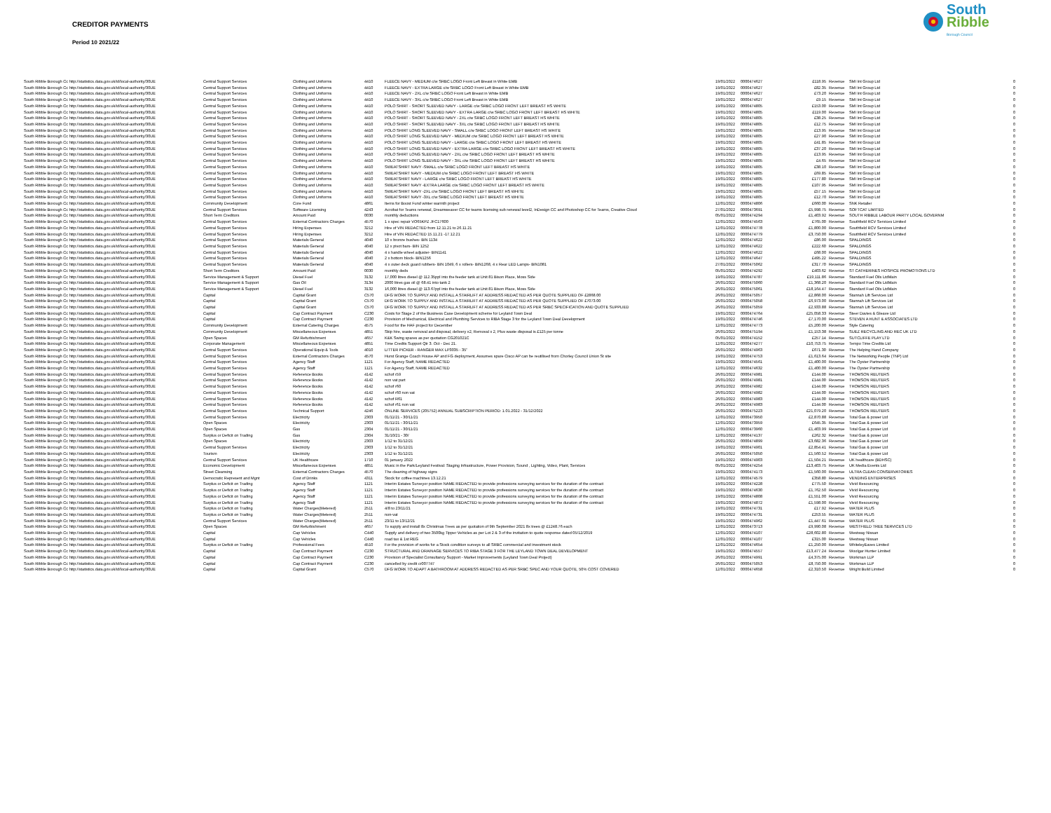CREDITOR PAYMENTS
Period 10 2021/22
South
Ribble
Borough Council
| South Ribble Borough Cc http://statistics.data.gov.uk/id/local-authority/30UE | Central Support Services | Clothing and Uniforms | 4410 | FLEECE NAVY - MEDIUM c/w SRBC LOGO Front Left Breast in White EMB | 19/01/2022 | 0000474627 | £118.95 | Revenue | SMI Int Group Ltd | 0 |
| South Ribble Borough Cc http://statistics.data.gov.uk/id/local-authority/30UE | Central Support Services | Clothing and Uniforms | 4410 | FLEECE NAVY - EXTRA LARGE c/w SRBC LOGO Front Left Breast in White EMB | 19/01/2022 | 0000474627 | £82.35 | Revenue | SMI Int Group Ltd | 0 |
| South Ribble Borough Cc http://statistics.data.gov.uk/id/local-authority/30UE | Central Support Services | Clothing and Uniforms | 4410 | FLEECE NAVY - 2XL c/w SRBC LOGO Front Left Breast in White EMB | 19/01/2022 | 0000474627 | £73.20 | Revenue | SMI Int Group Ltd | 0 |
| South Ribble Borough Cc http://statistics.data.gov.uk/id/local-authority/30UE | Central Support Services | Clothing and Uniforms | 4410 | FLEECE NAVY - 3XL c/w SRBC LOGO Front Left Breast in White EMB | 19/01/2022 | 0000474627 | £9.15 | Revenue | SMI Int Group Ltd | 0 |
| South Ribble Borough Cc http://statistics.data.gov.uk/id/local-authority/30UE | Central Support Services | Clothing and Uniforms | 4410 | POLO SHIRT - SHORT SLEEVED NAVY - LARGE c/w SRBC LOGO FRONT LEFT BREAST HS WHITE | 19/01/2022 | 0000474805 | £153.00 | Revenue | SMI Int Group Ltd | 0 |
| South Ribble Borough Cc http://statistics.data.gov.uk/id/local-authority/30UE | Central Support Services | Clothing and Uniforms | 4410 | POLO SHIRT - SHORT SLEEVED NAVY - EXTRA LARGE c/w SRBC LOGO FRONT LEFT BREAST HS WHITE | 19/01/2022 | 0000474805 | £119.00 | Revenue | SMI Int Group Ltd | 0 |
| South Ribble Borough Cc http://statistics.data.gov.uk/id/local-authority/30UE | Central Support Services | Clothing and Uniforms | 4410 | POLO SHIRT - SHORT SLEEVED NAVY - 2XL c/w SRBC LOGO FRONT LEFT BREAST HS WHITE | 19/01/2022 | 0000474805 | £38.25 | Revenue | SMI Int Group Ltd | 0 |
| South Ribble Borough Cc http://statistics.data.gov.uk/id/local-authority/30UE | Central Support Services | Clothing and Uniforms | 4410 | POLO SHIRT - SHORT SLEEVED NAVY - 3XL c/w SRBC LOGO FRONT LEFT BREAST HS WHITE | 19/01/2022 | 0000474805 | £12.75 | Revenue | SMI Int Group Ltd | 0 |
| South Ribble Borough Cc http://statistics.data.gov.uk/id/local-authority/30UE | Central Support Services | Clothing and Uniforms | 4410 | POLO SHIRT LONG SLEEVED NAVY - SMALL c/w SRBC LOGO FRONT LEFT BREAST HS WHITE | 19/01/2022 | 0000474805 | £13.95 | Revenue | SMI Int Group Ltd | 0 |
| South Ribble Borough Cc http://statistics.data.gov.uk/id/local-authority/30UE | Central Support Services | Clothing and Uniforms | 4410 | POLO SHIRT LONG SLEEVED NAVY - MEDIUM c/w SRBC LOGO FRONT LEFT BREAST HS WHITE | 19/01/2022 | 0000474805 | £27.90 | Revenue | SMI Int Group Ltd | 0 |
| South Ribble Borough Cc http://statistics.data.gov.uk/id/local-authority/30UE | Central Support Services | Clothing and Uniforms | 4410 | POLO SHIRT LONG SLEEVED NAVY - LARGE c/w SRBC LOGO FRONT LEFT BREAST HS WHITE | 19/01/2022 | 0000474805 | £41.85 | Revenue | SMI Int Group Ltd | 0 |
| South Ribble Borough Cc http://statistics.data.gov.uk/id/local-authority/30UE | Central Support Services | Clothing and Uniforms | 4410 | POLO SHIRT LONG SLEEVED NAVY - EXTRA LARGE c/w SRBC LOGO FRONT LEFT BREAST HS WHITE | 19/01/2022 | 0000474805 | £37.20 | Revenue | SMI Int Group Ltd | 0 |
| South Ribble Borough Cc http://statistics.data.gov.uk/id/local-authority/30UE | Central Support Services | Clothing and Uniforms | 4410 | POLO SHIRT LONG SLEEVED NAVY - 2XL c/w SRBC LOGO FRONT LEFT BREAST HS WHITE | 19/01/2022 | 0000474805 | £13.95 | Revenue | SMI Int Group Ltd | 0 |
| South Ribble Borough Cc http://statistics.data.gov.uk/id/local-authority/30UE | Central Support Services | Clothing and Uniforms | 4410 | POLO SHIRT LONG SLEEVED NAVY - 3XL c/w SRBC LOGO FRONT LEFT BREAST HS WHITE | 19/01/2022 | 0000474805 | £4.65 | Revenue | SMI Int Group Ltd | 0 |
| South Ribble Borough Cc http://statistics.data.gov.uk/id/local-authority/30UE | Central Support Services | Clothing and Uniforms | 4410 | SWEATSHIRT NAVY -SMALL c/w SRBC LOGO FRONT LEFT BREAST HS WHITE | 19/01/2022 | 0000474805 | £38.10 | Revenue | SMI Int Group Ltd | 0 |
| South Ribble Borough Cc http://statistics.data.gov.uk/id/local-authority/30UE | Central Support Services | Clothing and Uniforms | 4410 | SWEATSHIRT NAVY - MEDIUM c/w SRBC LOGO FRONT LEFT BREAST HS WHITE | 19/01/2022 | 0000474805 | £69.85 | Revenue | SMI Int Group Ltd | 0 |
| South Ribble Borough Cc http://statistics.data.gov.uk/id/local-authority/30UE | Central Support Services | Clothing and Uniforms | 4410 | SWEATSHIRT NAVY - LARGE c/w SRBC LOGO FRONT LEFT BREAST HS WHITE | 19/01/2022 | 0000474805 | £177.80 | Revenue | SMI Int Group Ltd | 0 |
| South Ribble Borough Cc http://statistics.data.gov.uk/id/local-authority/30UE | Central Support Services | Clothing and Uniforms | 4410 | SWEATSHIRT NAVY -EXTRA LARGE c/w SRBC LOGO FRONT LEFT BREAST HS WHITE | 19/01/2022 | 0000474805 | £107.95 | Revenue | SMI Int Group Ltd | 0 |
| South Ribble Borough Cc http://statistics.data.gov.uk/id/local-authority/30UE | Central Support Services | Clothing and Uniforms | 4410 | SWEATSHIRT NAVY -2XL c/w SRBC LOGO FRONT LEFT BREAST HS WHITE | 19/01/2022 | 0000474805 | £57.15 | Revenue | SMI Int Group Ltd | 0 |
| South Ribble Borough Cc http://statistics.data.gov.uk/id/local-authority/30UE | Central Support Services | Clothing and Uniforms | 4410 | SWEATSHIRT NAVY -3XL c/w SRBC LOGO FRONT LEFT BREAST HS WHITE | 19/01/2022 | 0000474805 | £12.70 | Revenue | SMI Int Group Ltd | 0 |
| South Ribble Borough Cc http://statistics.data.gov.uk/id/local-authority/30UE | Community Development | Core Fund | 4861 | Items for Boost Fund winter warmth project | 12/01/2022 | 0000474806 | £660.00 | Revenue | SNK Retailer | 0 |
| South Ribble Borough Cc http://statistics.data.gov.uk/id/local-authority/30UE | Central Support Services | Software Licensing | 4243 | Acrobat for Teams renewal, Dreamweaver CC for teams licensing sub renewal level2, InDesign CC and Photoshop CC for Teams, Creative Cloud | 27/01/2022 | 0000473691 | £5,998.75 | Revenue | SOFTCAT LIMITED | 0 |
| South Ribble Borough Cc http://statistics.data.gov.uk/id/local-authority/30UE | Short Term Creditors | Amount Paid | 0030 | monthly deductions | 05/01/2022 | 0000474294 | £1,403.92 | Revenue | SOUTH RIBBLE LABOUR PARTY LOCAL GOVERNM | 0 |
| South Ribble Borough Cc http://statistics.data.gov.uk/id/local-authority/30UE | Central Support Services | External Contractors Charges | 4570 | 1 x spec repair VO65KPZ JFC17600 | 12/01/2022 | 0000474563 | £765.00 | Revenue | Southfield RCV Services Limited | 0 |
| South Ribble Borough Cc http://statistics.data.gov.uk/id/local-authority/30UE | Central Support Services | Hiring Expenses | 3212 | Hire of VIN REDACTED from 12.11.21 to 26.11.21 | 12/01/2022 | 0000474778 | £1,800.00 | Revenue | Southfield RCV Services Limited | 0 |
| South Ribble Borough Cc http://statistics.data.gov.uk/id/local-authority/30UE | Central Support Services | Hiring Expenses | 3212 | Hire of VIN REDACTED 15.11.21 -17.12.21 | 12/01/2022 | 0000474779 | £3,750.00 | Revenue | Southfield RCV Services Limited | 0 |
| South Ribble Borough Cc http://statistics.data.gov.uk/id/local-authority/30UE | Central Support Services | Materials General | 4040 | 10 x bronze bushes- BIN 1134 | 12/01/2022 | 0000474622 | £86.00 | Revenue | SPALDINGS | 0 |
| South Ribble Borough Cc http://statistics.data.gov.uk/id/local-authority/30UE | Central Support Services | Materials General | 4040 | 12 x pivot bars- BIN 1252 | 12/01/2022 | 0000474622 | £222.60 | Revenue | SPALDINGS | 0 |
| South Ribble Borough Cc http://statistics.data.gov.uk/id/local-authority/30UE | Central Support Services | Materials General | 4040 | 4 x handle wheel adjuster- BIN1141 | 12/01/2022 | 0000474622 | £68.00 | Revenue | SPALDINGS | 0 |
| South Ribble Borough Cc http://statistics.data.gov.uk/id/local-authority/30UE | Central Support Services | Materials General | 4040 | 2 x bottom block- BIN1256 | 12/01/2022 | 0000474647 | £495.22 | Revenue | SPALDINGS | 0 |
| South Ribble Borough Cc http://statistics.data.gov.uk/id/local-authority/30UE | Central Support Services | Materials General | 4040 | 4 x outer deck guard rubbers- BIN 1049, 6 x rollers- BIN1268, 4 x Rear LED Lamps- BIN1081 | 27/01/2022 | 0000475062 | £317.70 | Revenue | SPALDINGS | 0 |
| South Ribble Borough Cc http://statistics.data.gov.uk/id/local-authority/30UE | Short Term Creditors | Amount Paid | 0030 | monthly deds | 05/01/2022 | 0000474292 | £403.62 | Revenue | ST CATHERINES HOSPICE PROMOTIONS LTD | 0 |
| South Ribble Borough Cc http://statistics.data.gov.uk/id/local-authority/30UE | Service Management & Support | Diesel Fuel | 3132 | 17,000 litres diesel @ 112.35ppl into the feeder tank at Unit 81 Bison Place, Moss Side | 19/01/2022 | 0000474787 | £19,111.86 | Revenue | Standard Fuel Oils LtdMain | 0 |
| South Ribble Borough Cc http://statistics.data.gov.uk/id/local-authority/30UE | Service Management & Support | Gas Oil | 3134 | 2000 litres gas oil @ 68.41 into tank 2 | 26/01/2022 | 0000475060 | £1,368.20 | Revenue | Standard Fuel Oils LtdMain | 0 |
| South Ribble Borough Cc http://statistics.data.gov.uk/id/local-authority/30UE | Service Management & Support | Diesel Fuel | 3132 | 16,000 litres diesel @ 113.67ppl into the feeder tank at Unit 81 Bison Place, Moss Side | 26/01/2022 | 0000475061 | £18,164.47 | Revenue | Standard Fuel Oils LtdMain | 0 |
| South Ribble Borough Cc http://statistics.data.gov.uk/id/local-authority/30UE | Capital | Capital Grant | C570 | DFG WORK TO SUPPLY AND INSTALL A STAIRLIFT AT ADDRESS REDACTED AS PER QUOTE SUPPLIED OF £2868.00 | 26/01/2022 | 0000475057 | £2,868.00 | Revenue | Stannah Lift Services Ltd | 0 |
| South Ribble Borough Cc http://statistics.data.gov.uk/id/local-authority/30UE | Capital | Capital Grant | C570 | DFG WORK TO SUPPLY AND INSTALL A STAIRLIFT AT ADDRESS REDACTED AS PER QUOTE SUPPLIED OF £7073.00 | 26/01/2022 | 0000475058 | £6,973.00 | Revenue | Stannah Lift Services Ltd | 0 |
| South Ribble Borough Cc http://statistics.data.gov.uk/id/local-authority/30UE | Capital | Capital Grant | C570 | DFG WORK TO SUPPLY AND INSTALL A STAIRLIFT AT ADDRESS REDACTED AS PER SRBC SPECIFICATION AND QUOTE SUPPLIED | 26/01/2022 | 0000475059 | £2,933.88 | Revenue | Stannah Lift Services Ltd | 0 |
| South Ribble Borough Cc http://statistics.data.gov.uk/id/local-authority/30UE | Capital | Cap Contract Payment | C230 | Costs for Stage 2 of the Business Case Development scheme for Leyland Town Deal | 19/01/2022 | 0000474764 | £25,058.33 | Revenue | Steer Davies & Gleave Ltd | 0 |
| South Ribble Borough Cc http://statistics.data.gov.uk/id/local-authority/30UE | Capital | Cap Contract Payment | C230 | Provision of Mechanical, Electrical and Plumbing Services to RIBA Stage 3 for the Leyland Town Deal Development | 19/01/2022 | 0000474746 | £7,170.00 | Revenue | STEVEN A HUNT & ASSOCIATES LTD | 0 |
| South Ribble Borough Cc http://statistics.data.gov.uk/id/local-authority/30UE | Community Development | External Catering Charges | 4575 | Food for the HAF project for December | 12/01/2022 | 0000474773 | £5,200.00 | Revenue | Style Catering | 0 |
| South Ribble Borough Cc http://statistics.data.gov.uk/id/local-authority/30UE | Community Development | Miscellaneous Expenses | 4851 | Skip hire, waste removal and disposal, delivery x2, Removal x 2, Plus waste disposal is £125 per tonne | 26/01/2022 | 0000475194 | £1,153.38 | Revenue | SUEZ RECYCLING AND REC UK LTD | 0 |
| South Ribble Borough Cc http://statistics.data.gov.uk/id/local-authority/30UE | Open Spaces | GM Refurbishment | 4657 | K&K Swing spares as per quotation CG201021C | 05/01/2022 | 0000474152 | £257.14 | Revenue | SUTCLIFFE PLAY LTD | 0 |
| South Ribble Borough Cc http://statistics.data.gov.uk/id/local-authority/30UE | Corporate Management | Miscellaneous Expenses | 4851 | Time Credits Support Qtr 3. Oct - Dec 21. | 12/01/2022 | 0000474277 | £10,753.75 | Revenue | Tempo Time Credits Ltd | 0 |
| South Ribble Borough Cc http://statistics.data.gov.uk/id/local-authority/30UE | Central Support Services | Operational Equip & Tools | 4010 | LITTER PICKER - RANGER MAX LP3035 - 35" | 26/01/2022 | 0000474963 | £671.30 | Revenue | The Helping Hand Company | 0 |
| South Ribble Borough Cc http://statistics.data.gov.uk/id/local-authority/30UE | Central Support Services | External Contractors Charges | 4570 | Hurst Grange Coach House AP and FG deployment, Assumes spare Cisco AP can be reutilised from Chorley Council Union St site | 19/01/2022 | 0000474753 | £1,613.64 | Revenue | The Networking People (TNP) Ltd | 0 |
| South Ribble Borough Cc http://statistics.data.gov.uk/id/local-authority/30UE | Central Support Services | Agency Staff | 1121 | For Agency Staff, NAME REDACTED | 19/01/2022 | 0000474561 | £1,400.00 | Revenue | The Oyster Partnership | 0 |
| South Ribble Borough Cc http://statistics.data.gov.uk/id/local-authority/30UE | Central Support Services | Agency Staff | 1121 | For Agency Staff, NAME REDACTED | 12/01/2022 | 0000474632 | £1,400.00 | Revenue | The Oyster Partnership | 0 |
| South Ribble Borough Cc http://statistics.data.gov.uk/id/local-authority/30UE | Central Support Services | Reference Books | 4142 | schof r59 | 26/01/2022 | 0000474981 | £144.00 | Revenue | THOMSON REUTERS | 0 |
| South Ribble Borough Cc http://statistics.data.gov.uk/id/local-authority/30UE | Central Support Services | Reference Books | 4142 | non vat part | 26/01/2022 | 0000474981 | £144.00 | Revenue | THOMSON REUTERS | 0 |
| South Ribble Borough Cc http://statistics.data.gov.uk/id/local-authority/30UE | Central Support Services | Reference Books | 4142 | schof r60 | 26/01/2022 | 0000474982 | £144.00 | Revenue | THOMSON REUTERS | 0 |
| South Ribble Borough Cc http://statistics.data.gov.uk/id/local-authority/30UE | Central Support Services | Reference Books | 4142 | schof r60 non vat | 26/01/2022 | 0000474982 | £144.00 | Revenue | THOMSON REUTERS | 0 |
| South Ribble Borough Cc http://statistics.data.gov.uk/id/local-authority/30UE | Central Support Services | Reference Books | 4142 | schof R61 | 26/01/2022 | 0000474983 | £144.00 | Revenue | THOMSON REUTERS | 0 |
| South Ribble Borough Cc http://statistics.data.gov.uk/id/local-authority/30UE | Central Support Services | Reference Books | 4142 | schof r61 non vat | 26/01/2022 | 0000474983 | £144.00 | Revenue | THOMSON REUTERS | 0 |
| South Ribble Borough Cc http://statistics.data.gov.uk/id/local-authority/30UE | Central Support Services | Technical Support | 4246 | ONLINE SERVICES (205752) ANNUAL SUBSCRIPTION PERIOD: 1.01.2022 - 31/12/2022 | 26/01/2022 | 0000475223 | £21,079.20 | Revenue | THOMSON REUTERS | 0 |
| South Ribble Borough Cc http://statistics.data.gov.uk/id/local-authority/30UE | Central Support Services | Electricity | 2303 | 01/11/21 - 30/11/21 | 12/01/2022 | 0000473950 | £2,870.88 | Revenue | Total Gas & power Ltd | 0 |
| South Ribble Borough Cc http://statistics.data.gov.uk/id/local-authority/30UE | Open Spaces | Electricity | 2303 | 01/11/21 - 30/11/21 | 12/01/2022 | 0000473959 | £645.35 | Revenue | Total Gas & power Ltd | 0 |
| South Ribble Borough Cc http://statistics.data.gov.uk/id/local-authority/30UE | Open Spaces | Gas | 2304 | 01/11/21 - 30/11/21 | 12/01/2022 | 0000473960 | £1,403.99 | Revenue | Total Gas & power Ltd | 0 |
| South Ribble Borough Cc http://statistics.data.gov.uk/id/local-authority/30UE | Surplus or Deficit on Trading | Gas | 2304 | 31/10/21 - 30/ | 12/01/2022 | 0000474137 | £262.32 | Revenue | Total Gas & power Ltd | 0 |
| South Ribble Borough Cc http://statistics.data.gov.uk/id/local-authority/30UE | Open Spaces | Electricity | 2303 | 1/12 to 31/12/21 | 26/01/2022 | 0000474899 | £3,682.36 | Revenue | Total Gas & power Ltd | 0 |
| South Ribble Borough Cc http://statistics.data.gov.uk/id/local-authority/30UE | Central Support Services | Electricity | 2303 | 1/12 to 31/12/21 | 19/01/2022 | 0000474901 | £2,854.41 | Revenue | Total Gas & power Ltd | 0 |
| South Ribble Borough Cc http://statistics.data.gov.uk/id/local-authority/30UE | Tourism | Electricity | 2303 | 1/12 to 31/12/21 | 26/01/2022 | 0000475050 | £1,560.52 | Revenue | Total Gas & power Ltd | 0 |
| South Ribble Borough Cc http://statistics.data.gov.uk/id/local-authority/30UE | Central Support Services | UK Healthcare | 1710 | 01 january 2022 | 19/01/2022 | 0000474903 | £1,504.21 | Revenue | UK healthcare (BDHSC) | 0 |
| South Ribble Borough Cc http://statistics.data.gov.uk/id/local-authority/30UE | Economic Development | Miscellaneous Expenses | 4851 | Music in the Park/Leyland Festival: Staging Infrastructure, Power Provision, Sound , Lighting, Video, Plant, Services | 05/01/2022 | 0000474254 | £13,403.75 | Revenue | UK Media Events Ltd | 0 |
| South Ribble Borough Cc http://statistics.data.gov.uk/id/local-authority/30UE | Street Cleansing | External Contractors Charges | 4570 | The cleaning of highway signs | 19/01/2022 | 0000474173 | £1,560.00 | Revenue | ULTRA CLEAN CONSERVATORIES | 0 |
| South Ribble Borough Cc http://statistics.data.gov.uk/id/local-authority/30UE | Democratic Represent and Mgnt | Cost of Drinks | 4311 | Stock for coffee machines 13.12.21 | 12/01/2022 | 0000474579 | £358.80 | Revenue | VENDING ENTERPRISES | 0 |
| South Ribble Borough Cc http://statistics.data.gov.uk/id/local-authority/30UE | Surplus or Deficit on Trading | Agency Staff | 1121 | Interim Estates Surveyor position NAME REDACTED to provide professions surveying services for the duration of the contract | 19/01/2022 | 0000474228 | £775.50 | Revenue | Vivid Resourcing | 0 |
| South Ribble Borough Cc http://statistics.data.gov.uk/id/local-authority/30UE | Surplus or Deficit on Trading | Agency Staff | 1121 | Interim Estates Surveyor position NAME REDACTED to provide professions surveying services for the duration of the contract | 19/01/2022 | 0000474630 | £1,762.50 | Revenue | Vivid Resourcing | 0 |
| South Ribble Borough Cc http://statistics.data.gov.uk/id/local-authority/30UE | Surplus or Deficit on Trading | Agency Staff | 1121 | Interim Estates Surveyor position NAME REDACTED to provide professions surveying services for the duration of the contract | 19/01/2022 | 0000474808 | £1,551.00 | Revenue | Vivid Resourcing | 0 |
| South Ribble Borough Cc http://statistics.data.gov.uk/id/local-authority/30UE | Surplus or Deficit on Trading | Agency Staff | 1121 | Interim Estates Surveyor position NAME REDACTED to provide professions surveying services for the duration of the contract | 19/01/2022 | 0000474872 | £1,598.00 | Revenue | Vivid Resourcing | 0 |
| South Ribble Borough Cc http://statistics.data.gov.uk/id/local-authority/30UE | Surplus or Deficit on Trading | Water Charges(Metered) | 2511 | 4/8 to 23/11/21 | 19/01/2022 | 0000474731 | £17.92 | Revenue | WATER PLUS | 0 |
| South Ribble Borough Cc http://statistics.data.gov.uk/id/local-authority/30UE | Surplus or Deficit on Trading | Water Charges(Metered) | 2511 | non-vat | 19/01/2022 | 0000474731 | £253.55 | Revenue | WATER PLUS | 0 |
| South Ribble Borough Cc http://statistics.data.gov.uk/id/local-authority/30UE | Central Support Services | Water Charges(Metered) | 2511 | 23/11 to 13/12/21 | 19/01/2022 | 0000474962 | £1,447.61 | Revenue | WATER PLUS | 0 |
| South Ribble Borough Cc http://statistics.data.gov.uk/id/local-authority/30UE | Open Spaces | GM Refurbishment | 4657 | To supply and install 8x Christmas Trees as per quotation of 9th September 2021 8x trees @ £1248.76 each | 12/01/2022 | 0000473713 | £9,990.08 | Revenue | WESTFIELD TREE SERVICES LTD | 0 |
| South Ribble Borough Cc http://statistics.data.gov.uk/id/local-authority/30UE | Capital | Cap Vehicles | C440 | Supply and delivery of two 3500kg Tipper Vehicles as per Lot 2 & 3 of the invitation to quote response dated 05/12/2019 | 12/01/2022 | 0000474107 | £28,602.80 | Revenue | Westway Nissan | 0 |
| South Ribble Borough Cc http://statistics.data.gov.uk/id/local-authority/30UE | Capital | Cap Vehicles | C440 | road tax & 1st REG | 12/01/2022 | 0000474107 | £315.00 | Revenue | Westway Nissan | 0 |
| South Ribble Borough Cc http://statistics.data.gov.uk/id/local-authority/30UE | Surplus or Deficit on Trading | Professional Fees | 4510 | For the provision of works for a Stock condition surveys to all SRBC commercial and investment stock | 12/01/2022 | 0000474654 | £1,250.00 | Revenue | WhiteleyEaves Limited | 0 |
| South Ribble Borough Cc http://statistics.data.gov.uk/id/local-authority/30UE | Capital | Cap Contract Payment | C230 | STRUCTURAL AND DRAINAGE SERVICES TO RIBA STAGE 3 FOR THE LEYLAND TOWN DEAL DEVELOPMENT | 19/01/2022 | 0000474557 | £13,477.24 | Revenue | Woolgar Hunter Limited | 0 |
| South Ribble Borough Cc http://statistics.data.gov.uk/id/local-authority/30UE | Capital | Cap Contract Payment | C230 | Provision of Specialist Consultancy Support - Market Improvements (Leyland Town Deal Project) | 26/01/2022 | 0000474991 | £4,375.00 | Revenue | Workman LLP | 0 |
| South Ribble Borough Cc http://statistics.data.gov.uk/id/local-authority/30UE | Capital | Cap Contract Payment | C230 | cancelled by credit cr007747 | 26/01/2022 | 0000475053 | £8,750.00 | Revenue | Workman LLP | 0 |
| South Ribble Borough Cc http://statistics.data.gov.uk/id/local-authority/30UE | Capital | Capital Grant | C570 | DFG WORK TO ADAPT A BATHROOM AT ADDRESS REDACTED AS PER SRBC SPEC AND YOUR QUOTE, 50% COST COVERED | 12/01/2022 | 0000474658 | £2,310.50 | Revenue | Wright Build Limited | 0 |